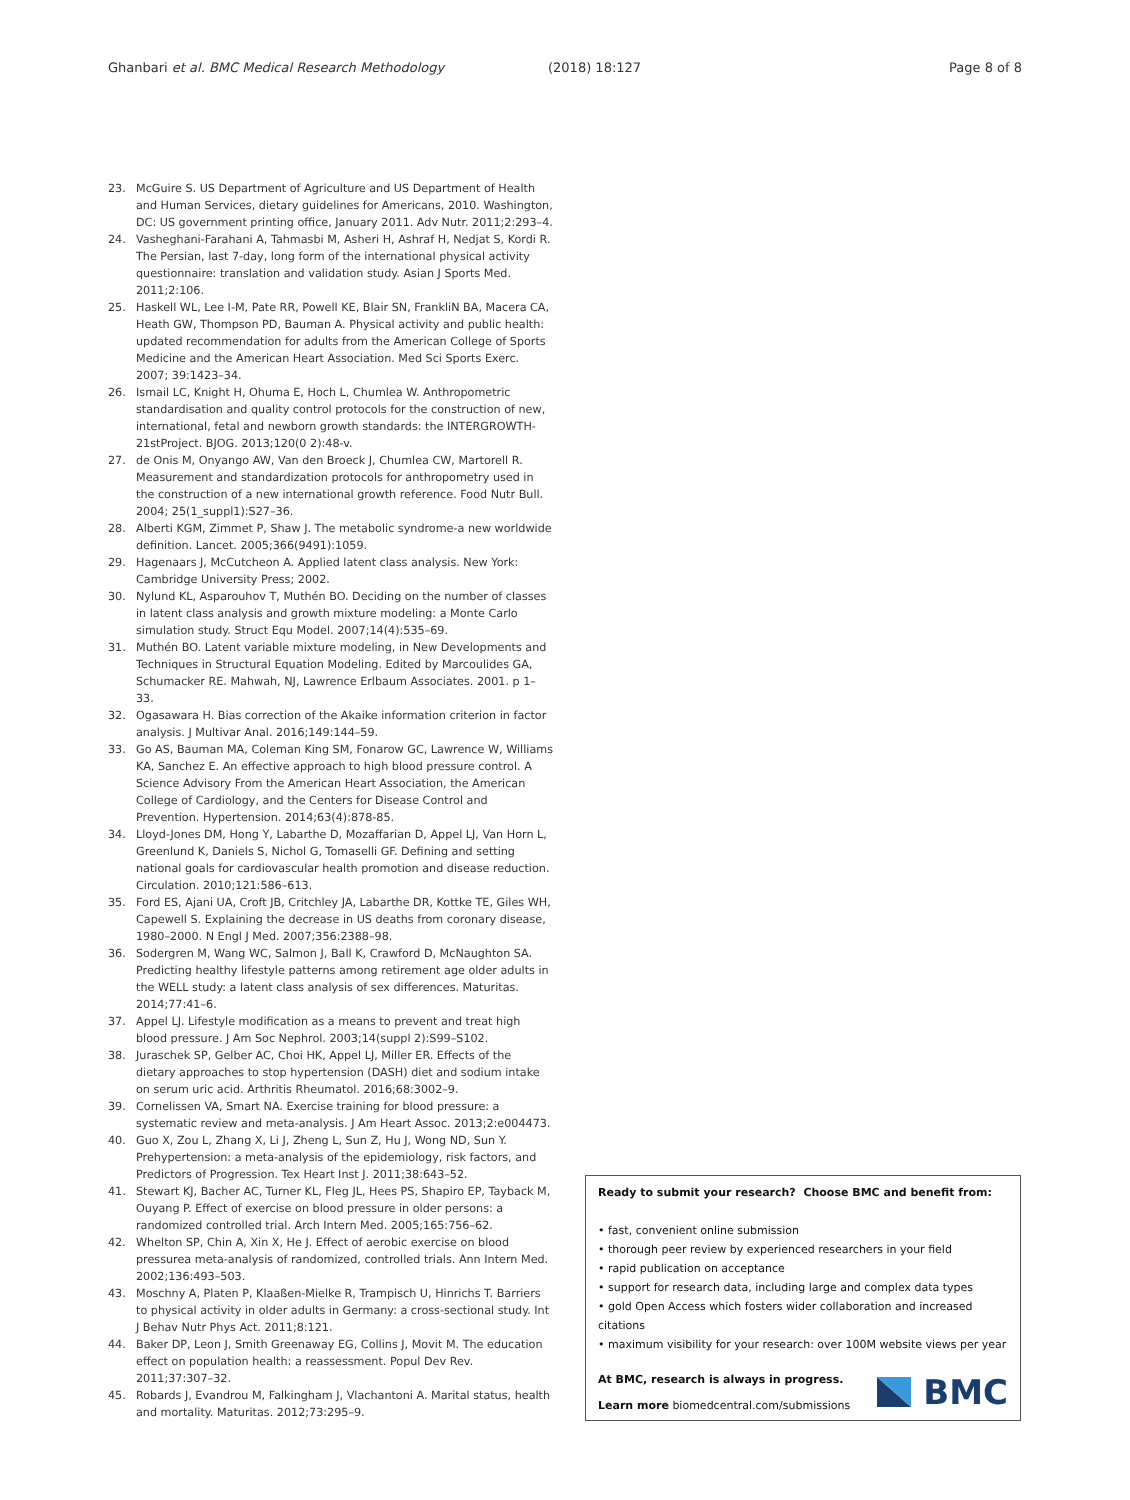Ghanbari et al. BMC Medical Research Methodology (2018) 18:127 Page 8 of 8
23. McGuire S. US Department of Agriculture and US Department of Health and Human Services, dietary guidelines for Americans, 2010. Washington, DC: US government printing office, January 2011. Adv Nutr. 2011;2:293–4.
24. Vasheghani-Farahani A, Tahmasbi M, Asheri H, Ashraf H, Nedjat S, Kordi R. The Persian, last 7-day, long form of the international physical activity questionnaire: translation and validation study. Asian J Sports Med. 2011;2:106.
25. Haskell WL, Lee I-M, Pate RR, Powell KE, Blair SN, Frankli​N BA, Macera CA, Heath GW, Thompson PD, Bauman A. Physical activity and public health: updated recommendation for adults from the American College of Sports Medicine and the American Heart Association. Med Sci Sports Exerc. 2007; 39:1423–34.
26. Ismail LC, Knight H, Ohuma E, Hoch L, Chumlea W. Anthropometric standardisation and quality control protocols for the construction of new, international, fetal and newborn growth standards: the INTERGROWTH-21stProject. BJOG. 2013;120(0 2):48-v.
27. de Onis M, Onyango AW, Van den Broeck J, Chumlea CW, Martorell R. Measurement and standardization protocols for anthropometry used in the construction of a new international growth reference. Food Nutr Bull. 2004; 25(1_suppl1):S27–36.
28. Alberti KGM, Zimmet P, Shaw J. The metabolic syndrome-a new worldwide definition. Lancet. 2005;366(9491):1059.
29. Hagenaars J, McCutcheon A. Applied latent class analysis. New York: Cambridge University Press; 2002.
30. Nylund KL, Asparouhov T, Muthén BO. Deciding on the number of classes in latent class analysis and growth mixture modeling: a Monte Carlo simulation study. Struct Equ Model. 2007;14(4):535–69.
31. Muthén BO. Latent variable mixture modeling, in New Developments and Techniques in Structural Equation Modeling. Edited by Marcoulides GA, Schumacker RE. Mahwah, NJ, Lawrence Erlbaum Associates. 2001. p 1–33.
32. Ogasawara H. Bias correction of the Akaike information criterion in factor analysis. J Multivar Anal. 2016;149:144–59.
33. Go AS, Bauman MA, Coleman King SM, Fonarow GC, Lawrence W, Williams KA, Sanchez E. An effective approach to high blood pressure control. A Science Advisory From the American Heart Association, the American College of Cardiology, and the Centers for Disease Control and Prevention. Hypertension. 2014;63(4):878-85.
34. Lloyd-Jones DM, Hong Y, Labarthe D, Mozaffarian D, Appel LJ, Van Horn L, Greenlund K, Daniels S, Nichol G, Tomaselli GF. Defining and setting national goals for cardiovascular health promotion and disease reduction. Circulation. 2010;121:586–613.
35. Ford ES, Ajani UA, Croft JB, Critchley JA, Labarthe DR, Kottke TE, Giles WH, Capewell S. Explaining the decrease in US deaths from coronary disease, 1980–2000. N Engl J Med. 2007;356:2388–98.
36. Sodergren M, Wang WC, Salmon J, Ball K, Crawford D, McNaughton SA. Predicting healthy lifestyle patterns among retirement age older adults in the WELL study: a latent class analysis of sex differences. Maturitas. 2014;77:41–6.
37. Appel LJ. Lifestyle modification as a means to prevent and treat high blood pressure. J Am Soc Nephrol. 2003;14(suppl 2):S99–S102.
38. Juraschek SP, Gelber AC, Choi HK, Appel LJ, Miller ER. Effects of the dietary approaches to stop hypertension (DASH) diet and sodium intake on serum uric acid. Arthritis Rheumatol. 2016;68:3002–9.
39. Cornelissen VA, Smart NA. Exercise training for blood pressure: a systematic review and meta-analysis. J Am Heart Assoc. 2013;2:e004473.
40. Guo X, Zou L, Zhang X, Li J, Zheng L, Sun Z, Hu J, Wong ND, Sun Y. Prehypertension: a meta-analysis of the epidemiology, risk factors, and Predictors of Progression. Tex Heart Inst J. 2011;38:643–52.
41. Stewart KJ, Bacher AC, Turner KL, Fleg JL, Hees PS, Shapiro EP, Tayback M, Ouyang P. Effect of exercise on blood pressure in older persons: a randomized controlled trial. Arch Intern Med. 2005;165:756–62.
42. Whelton SP, Chin A, Xin X, He J. Effect of aerobic exercise on blood pressurea meta-analysis of randomized, controlled trials. Ann Intern Med. 2002;136:493–503.
43. Moschny A, Platen P, Klaaßen-Mielke R, Trampisch U, Hinrichs T. Barriers to physical activity in older adults in Germany: a cross-sectional study. Int J Behav Nutr Phys Act. 2011;8:121.
44. Baker DP, Leon J, Smith Greenaway EG, Collins J, Movit M. The education effect on population health: a reassessment. Popul Dev Rev. 2011;37:307–32.
45. Robards J, Evandrou M, Falkingham J, Vlachantoni A. Marital status, health and mortality. Maturitas. 2012;73:295–9.
Ready to submit your research? Choose BMC and benefit from:
• fast, convenient online submission
• thorough peer review by experienced researchers in your field
• rapid publication on acceptance
• support for research data, including large and complex data types
• gold Open Access which fosters wider collaboration and increased citations
• maximum visibility for your research: over 100M website views per year
At BMC, research is always in progress.
Learn more biomedcentral.com/submissions
BMC